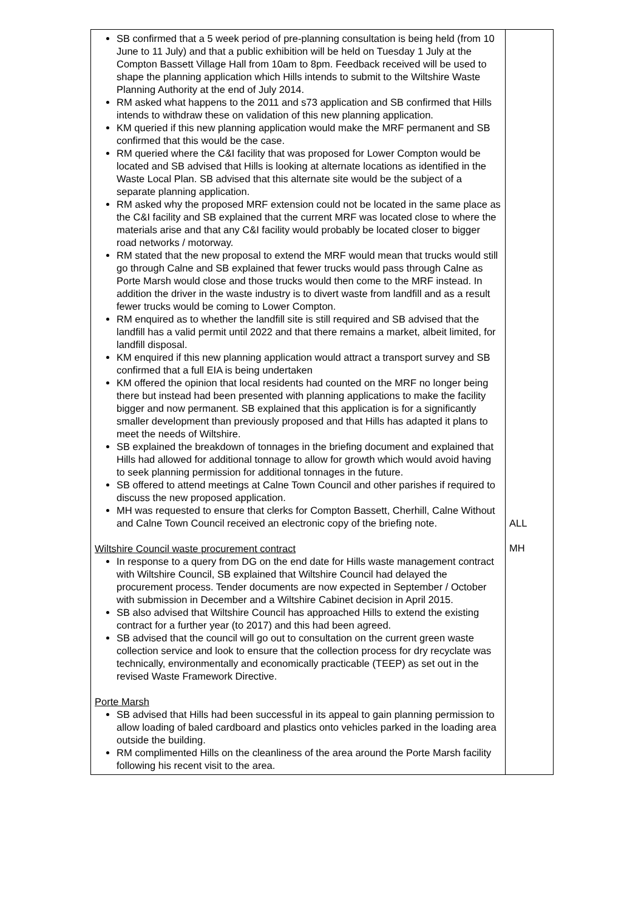| SB confirmed that a 5 week period of pre-planning consultation is being held (from 10 June to 11 July) and that a public exhibition will be held on Tuesday 1 July at the Compton Bassett Village Hall from 10am to 8pm. Feedback received will be used to shape the planning application which Hills intends to submit to the Wiltshire Waste Planning Authority at the end of July 2014. RM asked what happens to the 2011 and s73 application and SB confirmed that Hills intends to withdraw these on validation of this new planning application. KM queried if this new planning application would make the MRF permanent and SB confirmed that this would be the case. RM queried where the C&I facility that was proposed for Lower Compton would be located and SB advised that Hills is looking at alternate locations as identified in the Waste Local Plan. SB advised that this alternate site would be the subject of a separate planning application. RM asked why the proposed MRF extension could not be located in the same place as the C&I facility and SB explained that the current MRF was located close to where the materials arise and that any C&I facility would probably be located closer to bigger road networks / motorway. RM stated that the new proposal to extend the MRF would mean that trucks would still go through Calne and SB explained that fewer trucks would pass through Calne as Porte Marsh would close and those trucks would then come to the MRF instead. In addition the driver in the waste industry is to divert waste from landfill and as a result fewer trucks would be coming to Lower Compton. RM enquired as to whether the landfill site is still required and SB advised that the landfill has a valid permit until 2022 and that there remains a market, albeit limited, for landfill disposal. KM enquired if this new planning application would attract a transport survey and SB confirmed that a full EIA is being undertaken KM offered the opinion that local residents had counted on the MRF no longer being there but instead had been presented with planning applications to make the facility bigger and now permanent. SB explained that this application is for a significantly smaller development than previously proposed and that Hills has adapted it plans to meet the needs of Wiltshire. SB explained the breakdown of tonnages in the briefing document and explained that Hills had allowed for additional tonnage to allow for growth which would avoid having to seek planning permission for additional tonnages in the future. SB offered to attend meetings at Calne Town Council and other parishes if required to discuss the new proposed application. MH was requested to ensure that clerks for Compton Bassett, Cherhill, Calne Without and Calne Town Council received an electronic copy of the briefing note. Wiltshire Council waste procurement contract In response to a query from DG on the end date for Hills waste management contract with Wiltshire Council, SB explained that Wiltshire Council had delayed the procurement process. Tender documents are now expected in September / October with submission in December and a Wiltshire Cabinet decision in April 2015. SB also advised that Wiltshire Council has approached Hills to extend the existing contract for a further year (to 2017) and this had been agreed. SB advised that the council will go out to consultation on the current green waste collection service and look to ensure that the collection process for dry recyclate was technically, environmentally and economically practicable (TEEP) as set out in the revised Waste Framework Directive. Porte Marsh SB advised that Hills had been successful in its appeal to gain planning permission to allow loading of baled cardboard and plastics onto vehicles parked in the loading area outside the building. RM complimented Hills on the cleanliness of the area around the Porte Marsh facility following his recent visit to the area. | ALL MH |